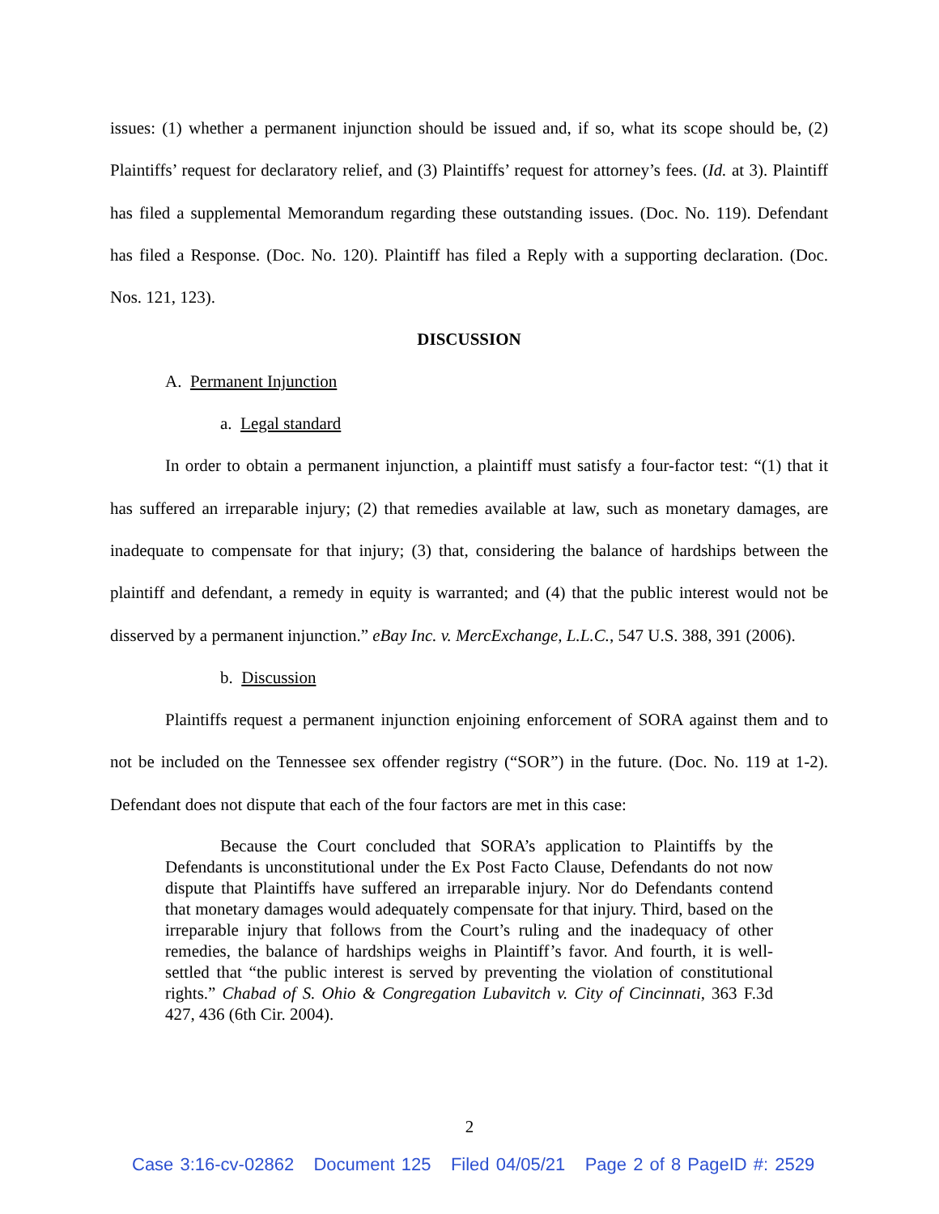issues: (1) whether a permanent injunction should be issued and, if so, what its scope should be, (2) Plaintiffs’ request for declaratory relief, and (3) Plaintiffs’ request for attorney’s fees. (Id. at 3). Plaintiff has filed a supplemental Memorandum regarding these outstanding issues. (Doc. No. 119). Defendant has filed a Response. (Doc. No. 120). Plaintiff has filed a Reply with a supporting declaration. (Doc. Nos. 121, 123).
DISCUSSION
A. Permanent Injunction
a. Legal standard
In order to obtain a permanent injunction, a plaintiff must satisfy a four-factor test: “(1) that it has suffered an irreparable injury; (2) that remedies available at law, such as monetary damages, are inadequate to compensate for that injury; (3) that, considering the balance of hardships between the plaintiff and defendant, a remedy in equity is warranted; and (4) that the public interest would not be disserved by a permanent injunction.” eBay Inc. v. MercExchange, L.L.C., 547 U.S. 388, 391 (2006).
b. Discussion
Plaintiffs request a permanent injunction enjoining enforcement of SORA against them and to not be included on the Tennessee sex offender registry (“SOR”) in the future. (Doc. No. 119 at 1-2). Defendant does not dispute that each of the four factors are met in this case:
Because the Court concluded that SORA’s application to Plaintiffs by the Defendants is unconstitutional under the Ex Post Facto Clause, Defendants do not now dispute that Plaintiffs have suffered an irreparable injury. Nor do Defendants contend that monetary damages would adequately compensate for that injury. Third, based on the irreparable injury that follows from the Court’s ruling and the inadequacy of other remedies, the balance of hardships weighs in Plaintiff’s favor. And fourth, it is well-settled that “the public interest is served by preventing the violation of constitutional rights.” Chabad of S. Ohio & Congregation Lubavitch v. City of Cincinnati, 363 F.3d 427, 436 (6th Cir. 2004).
2
Case 3:16-cv-02862 Document 125 Filed 04/05/21 Page 2 of 8 PageID #: 2529